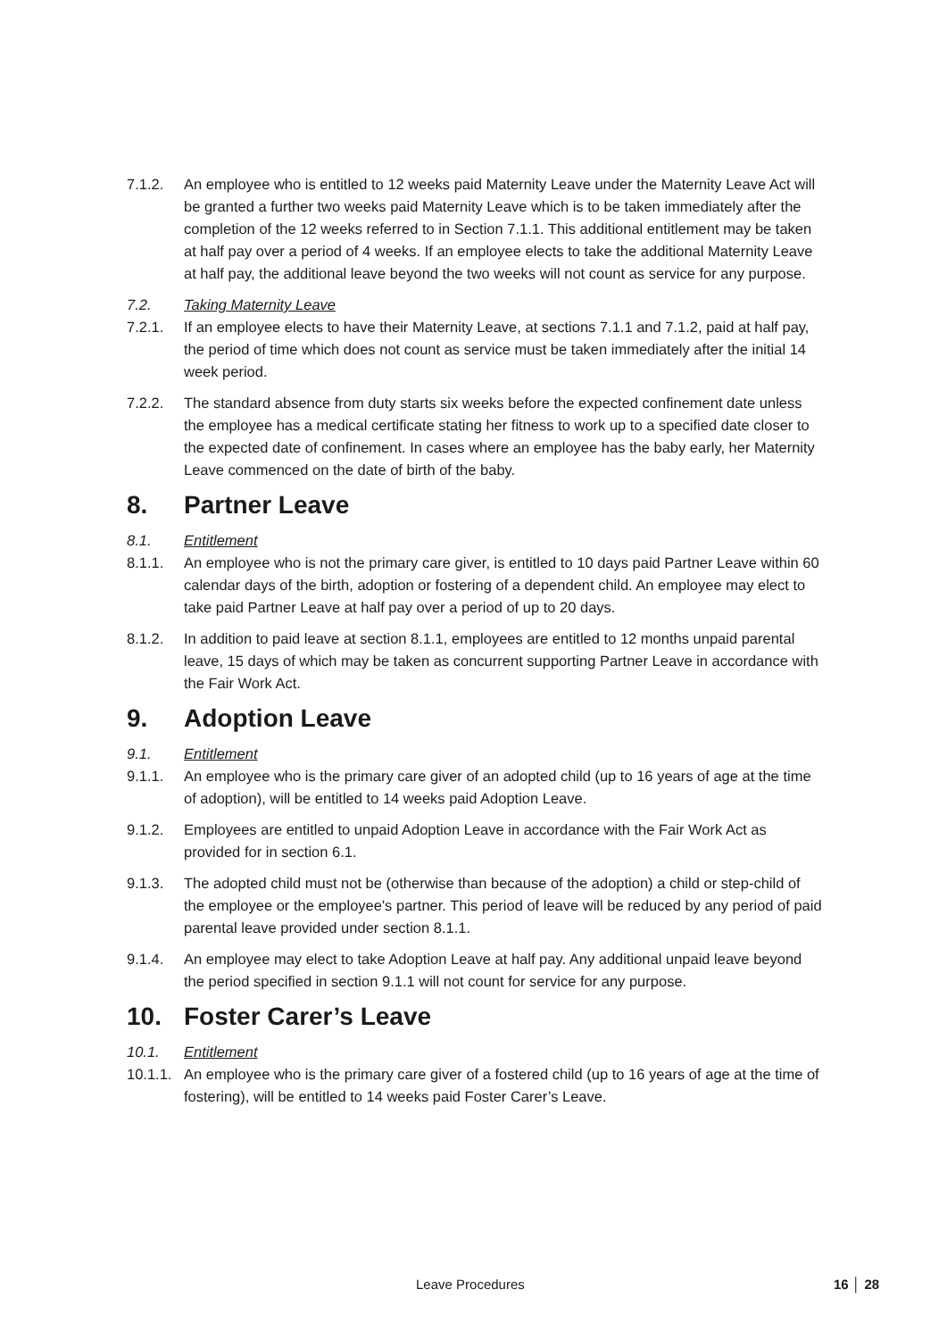7.1.2. An employee who is entitled to 12 weeks paid Maternity Leave under the Maternity Leave Act will be granted a further two weeks paid Maternity Leave which is to be taken immediately after the completion of the 12 weeks referred to in Section 7.1.1. This additional entitlement may be taken at half pay over a period of 4 weeks. If an employee elects to take the additional Maternity Leave at half pay, the additional leave beyond the two weeks will not count as service for any purpose.
7.2. Taking Maternity Leave
7.2.1. If an employee elects to have their Maternity Leave, at sections 7.1.1 and 7.1.2, paid at half pay, the period of time which does not count as service must be taken immediately after the initial 14 week period.
7.2.2. The standard absence from duty starts six weeks before the expected confinement date unless the employee has a medical certificate stating her fitness to work up to a specified date closer to the expected date of confinement. In cases where an employee has the baby early, her Maternity Leave commenced on the date of birth of the baby.
8. Partner Leave
8.1. Entitlement
8.1.1. An employee who is not the primary care giver, is entitled to 10 days paid Partner Leave within 60 calendar days of the birth, adoption or fostering of a dependent child. An employee may elect to take paid Partner Leave at half pay over a period of up to 20 days.
8.1.2. In addition to paid leave at section 8.1.1, employees are entitled to 12 months unpaid parental leave, 15 days of which may be taken as concurrent supporting Partner Leave in accordance with the Fair Work Act.
9. Adoption Leave
9.1. Entitlement
9.1.1. An employee who is the primary care giver of an adopted child (up to 16 years of age at the time of adoption), will be entitled to 14 weeks paid Adoption Leave.
9.1.2. Employees are entitled to unpaid Adoption Leave in accordance with the Fair Work Act as provided for in section 6.1.
9.1.3. The adopted child must not be (otherwise than because of the adoption) a child or step-child of the employee or the employee's partner. This period of leave will be reduced by any period of paid parental leave provided under section 8.1.1.
9.1.4. An employee may elect to take Adoption Leave at half pay. Any additional unpaid leave beyond the period specified in section 9.1.1 will not count for service for any purpose.
10. Foster Carer’s Leave
10.1. Entitlement
10.1.1.
An employee who is the primary care giver of a fostered child (up to 16 years of age at the time of fostering), will be entitled to 14 weeks paid Foster Carer’s Leave.
Leave Procedures 16 │ 28